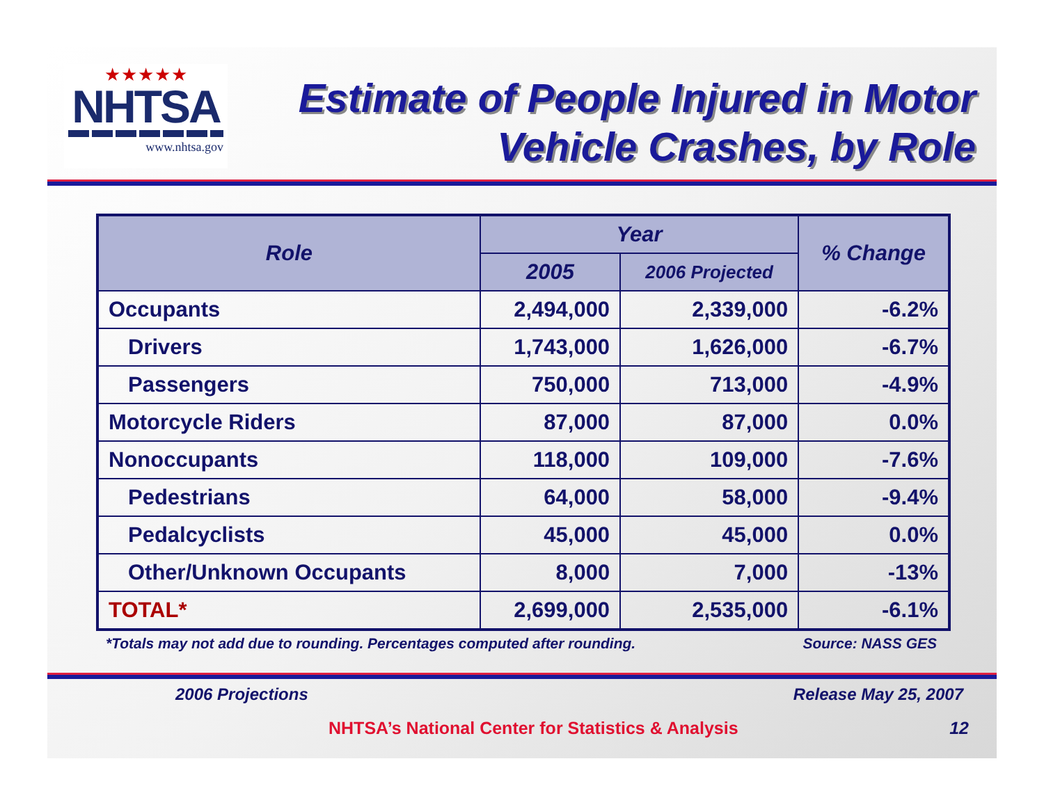★★★★★
NHTSA
www.nhtsa.gov
Estimate of People Injured in Motor Vehicle Crashes, by Role
| Role | Year | | % Change |
| --- | --- | --- | --- |
| | 2005 | 2006 Projected | |
| Occupants | 2,494,000 | 2,339,000 | -6.2% |
| Drivers | 1,743,000 | 1,626,000 | -6.7% |
| Passengers | 750,000 | 713,000 | -4.9% |
| Motorcycle Riders | 87,000 | 87,000 | 0.0% |
| Nonoccupants | 118,000 | 109,000 | -7.6% |
| Pedestrians | 64,000 | 58,000 | -9.4% |
| Pedalcyclists | 45,000 | 45,000 | 0.0% |
| Other/Unknown Occupants | 8,000 | 7,000 | -13% |
| TOTAL* | 2,699,000 | 2,535,000 | -6.1% |
*Totals may not add due to rounding. Percentages computed after rounding. Source: NASS GES
2006 Projections Release May 25, 2007
NHTSA’s National Center for Statistics & Analysis 12